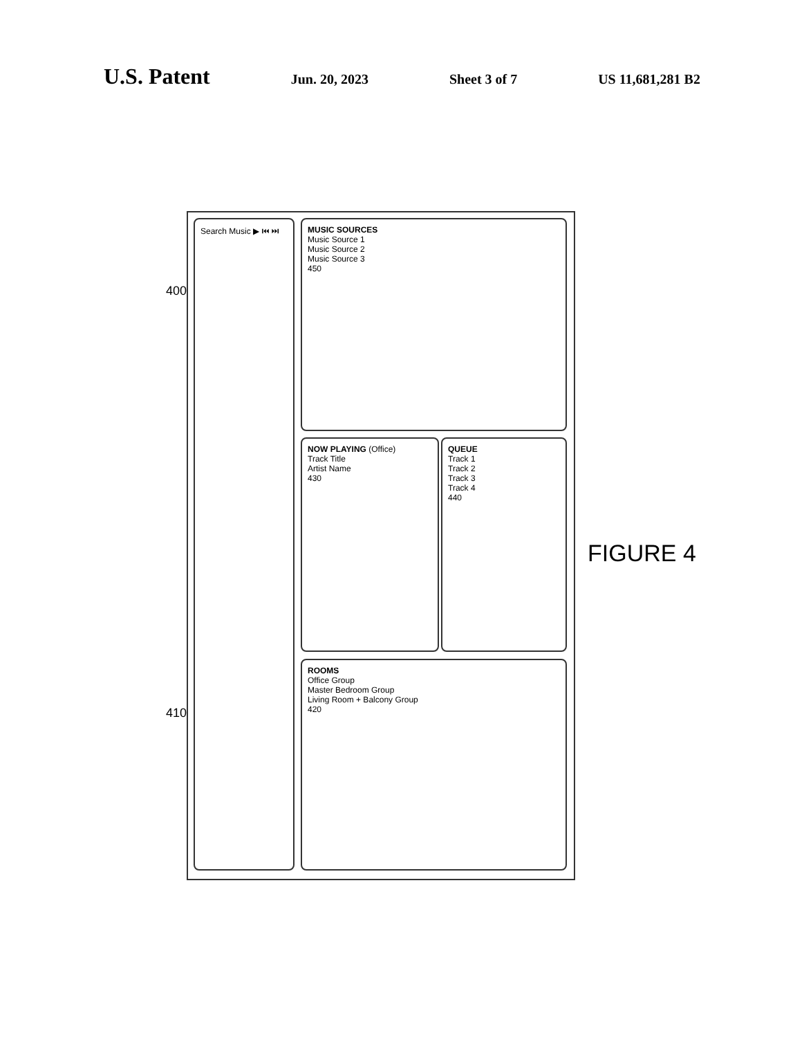U.S. Patent Jun. 20, 2023 Sheet 3 of 7 US 11,681,281 B2
400
410
Search Music ▶ ⏮ ⏭
MUSIC SOURCES
Music Source 1
Music Source 2
Music Source 3
450
NOW PLAYING (Office)
Track Title
Artist Name
430
QUEUE
Track 1
Track 2
Track 3
Track 4
440
ROOMS
Office Group
Master Bedroom Group
Living Room + Balcony Group
420
FIGURE 4